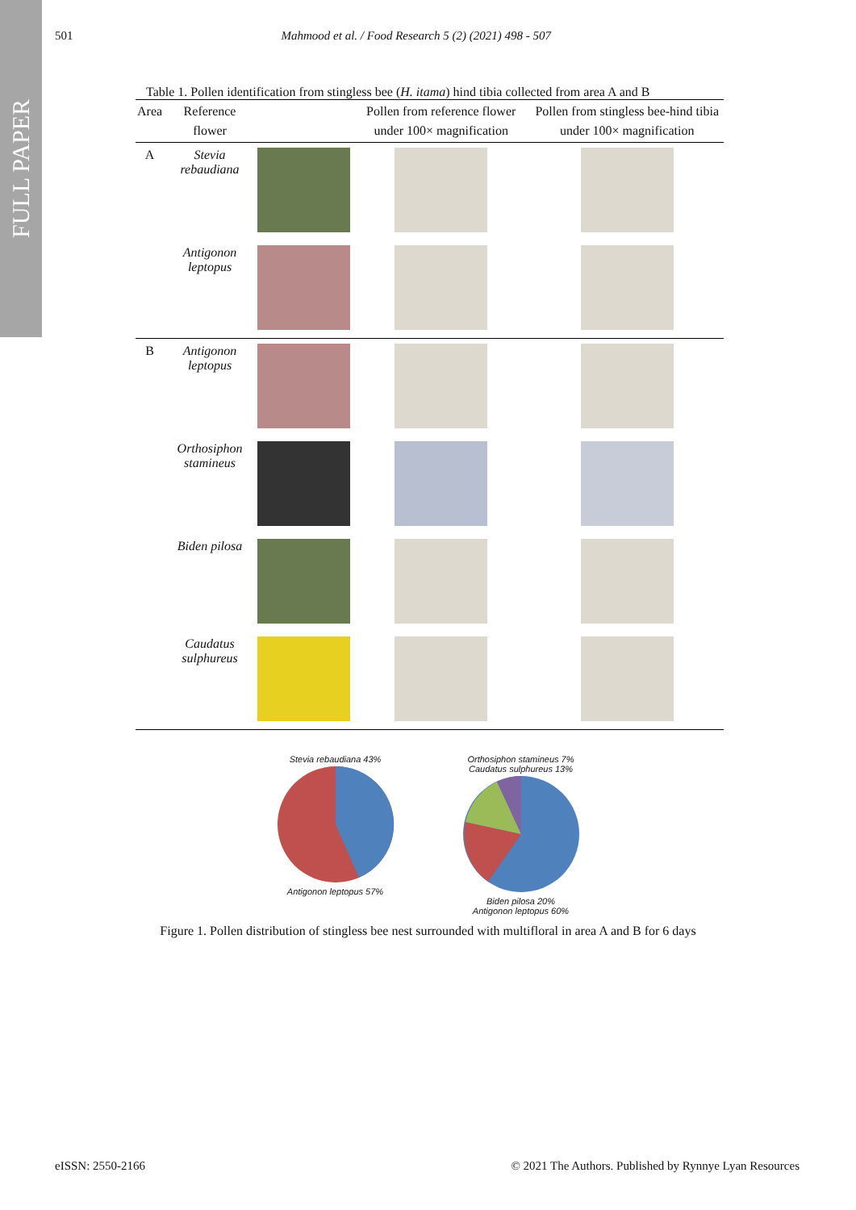FULL PAPER
501 Mahmood et al. / Food Research 5 (2) (2021) 498 - 507
Table 1. Pollen identification from stingless bee (H. itama) hind tibia collected from area A and B
| Area | Reference flower | | Pollen from reference flower under 100× magnification | Pollen from stingless bee-hind tibia under 100× magnification |
| --- | --- | --- | --- | --- |
| A | Stevia rebaudiana | | | |
| | Antigonon leptopus | | | |
| B | Antigonon leptopus | | | |
| | Orthosiphon stamineus | | | |
| | Biden pilosa | | | |
| | Caudatus sulphureus | | | |
Stevia rebaudiana 43%
Antigonon leptopus 57%
Orthosiphon stamineus 7%
Caudatus sulphureus 13%
Biden pilosa 20%
Antigonon leptopus 60%
Figure 1. Pollen distribution of stingless bee nest surrounded with multifloral in area A and B for 6 days
eISSN: 2550-2166 © 2021 The Authors. Published by Rynnye Lyan Resources